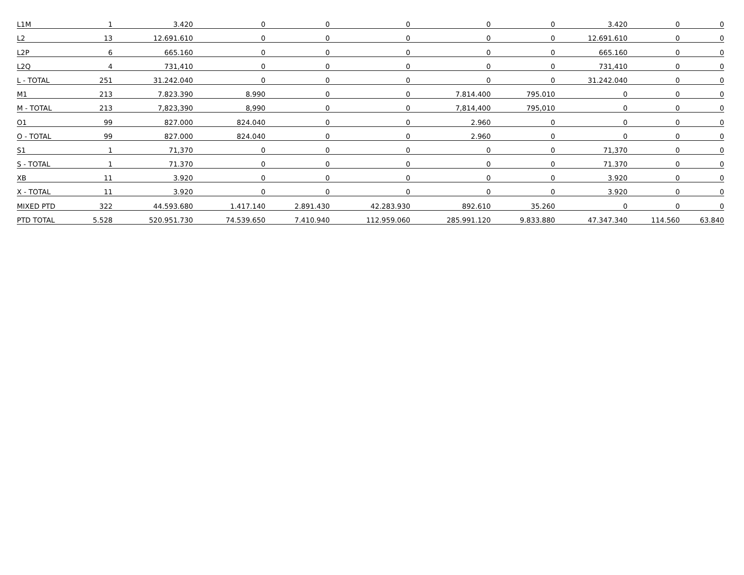| L1M | 1 | 3.420 | 0 | 0 | 0 | 0 | 0 | 3.420 | 0 | 0 |
| L2 | 13 | 12.691.610 | 0 | 0 | 0 | 0 | 0 | 12.691.610 | 0 | 0 |
| L2P | 6 | 665.160 | 0 | 0 | 0 | 0 | 0 | 665.160 | 0 | 0 |
| L2Q | 4 | 731,410 | 0 | 0 | 0 | 0 | 0 | 731,410 | 0 | 0 |
| L - TOTAL | 251 | 31.242.040 | 0 | 0 | 0 | 0 | 0 | 31.242.040 | 0 | 0 |
| M1 | 213 | 7.823.390 | 8.990 | 0 | 0 | 7.814.400 | 795.010 | 0 | 0 | 0 |
| M - TOTAL | 213 | 7,823,390 | 8,990 | 0 | 0 | 7,814,400 | 795,010 | 0 | 0 | 0 |
| O1 | 99 | 827.000 | 824.040 | 0 | 0 | 2.960 | 0 | 0 | 0 | 0 |
| O - TOTAL | 99 | 827.000 | 824.040 | 0 | 0 | 2.960 | 0 | 0 | 0 | 0 |
| S1 | 1 | 71,370 | 0 | 0 | 0 | 0 | 0 | 71,370 | 0 | 0 |
| S - TOTAL | 1 | 71.370 | 0 | 0 | 0 | 0 | 0 | 71.370 | 0 | 0 |
| XB | 11 | 3.920 | 0 | 0 | 0 | 0 | 0 | 3.920 | 0 | 0 |
| X - TOTAL | 11 | 3.920 | 0 | 0 | 0 | 0 | 0 | 3.920 | 0 | 0 |
| MIXED PTD | 322 | 44.593.680 | 1.417.140 | 2.891.430 | 42.283.930 | 892.610 | 35.260 | 0 | 0 | 0 |
| PTD TOTAL | 5.528 | 520.951.730 | 74.539.650 | 7.410.940 | 112.959.060 | 285.991.120 | 9.833.880 | 47.347.340 | 114.560 | 63.840 |